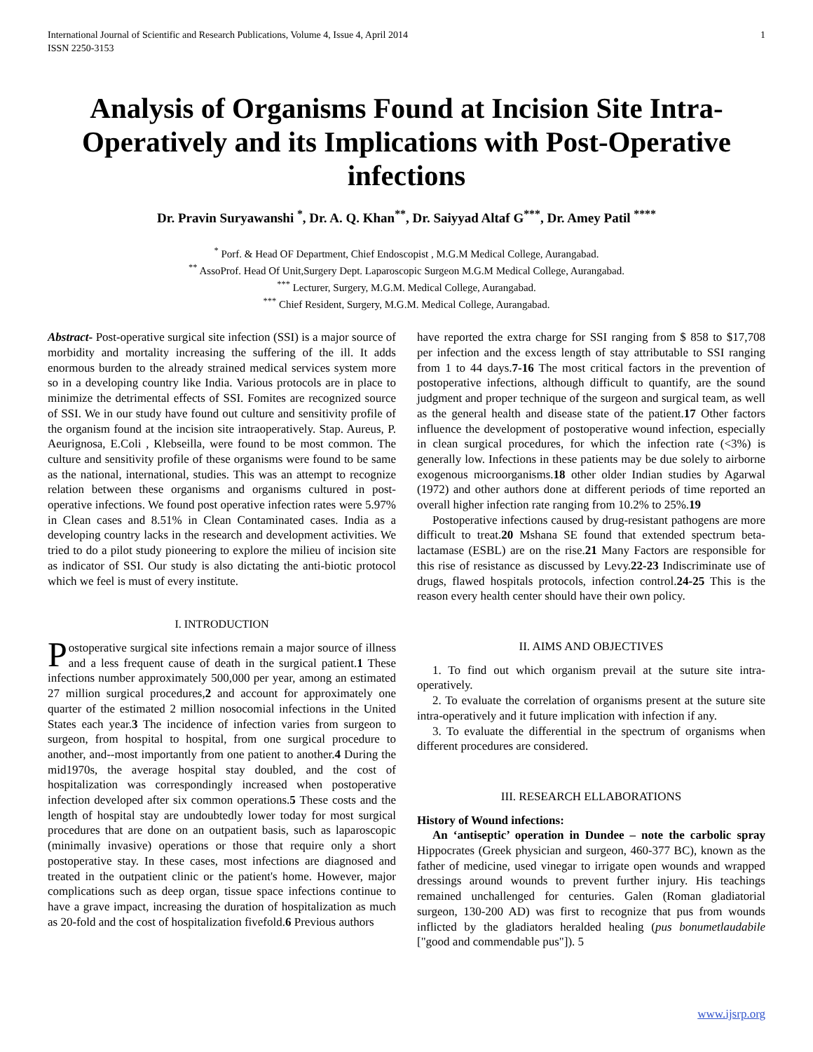International Journal of Scientific and Research Publications, Volume 4, Issue 4, April 2014
ISSN 2250-3153 1
Analysis of Organisms Found at Incision Site Intra-Operatively and its Implications with Post-Operative infections
Dr. Pravin Suryawanshi <sup>*</sup>, Dr. A. Q. Khan<sup>**</sup>, Dr. Saiyyad Altaf G<sup>***</sup>, Dr. Amey Patil <sup>****</sup>
<sup>*</sup> Porf. & Head OF Department, Chief Endoscopist , M.G.M Medical College, Aurangabad.
<sup>**</sup> AssoProf. Head Of Unit,Surgery Dept. Laparoscopic Surgeon M.G.M Medical College, Aurangabad.
<sup>***</sup> Lecturer, Surgery, M.G.M. Medical College, Aurangabad.
<sup>***</sup> Chief Resident, Surgery, M.G.M. Medical College, Aurangabad.
Abstract- Post-operative surgical site infection (SSI) is a major source of morbidity and mortality increasing the suffering of the ill. It adds enormous burden to the already strained medical services system more so in a developing country like India. Various protocols are in place to minimize the detrimental effects of SSI. Fomites are recognized source of SSI. We in our study have found out culture and sensitivity profile of the organism found at the incision site intraoperatively. Stap. Aureus, P. Aeurignosa, E.Coli , Klebseilla, were found to be most common. The culture and sensitivity profile of these organisms were found to be same as the national, international, studies. This was an attempt to recognize relation between these organisms and organisms cultured in post-operative infections. We found post operative infection rates were 5.97% in Clean cases and 8.51% in Clean Contaminated cases. India as a developing country lacks in the research and development activities. We tried to do a pilot study pioneering to explore the milieu of incision site as indicator of SSI. Our study is also dictating the anti-biotic protocol which we feel is must of every institute.
I. INTRODUCTION
Postoperative surgical site infections remain a major source of illness and a less frequent cause of death in the surgical patient.1 These infections number approximately 500,000 per year, among an estimated 27 million surgical procedures,2 and account for approximately one quarter of the estimated 2 million nosocomial infections in the United States each year.3 The incidence of infection varies from surgeon to surgeon, from hospital to hospital, from one surgical procedure to another, and--most importantly from one patient to another.4 During the mid1970s, the average hospital stay doubled, and the cost of hospitalization was correspondingly increased when postoperative infection developed after six common operations.5 These costs and the length of hospital stay are undoubtedly lower today for most surgical procedures that are done on an outpatient basis, such as laparoscopic (minimally invasive) operations or those that require only a short postoperative stay. In these cases, most infections are diagnosed and treated in the outpatient clinic or the patient's home. However, major complications such as deep organ, tissue space infections continue to have a grave impact, increasing the duration of hospitalization as much as 20-fold and the cost of hospitalization fivefold.6 Previous authors
have reported the extra charge for SSI ranging from $ 858 to $17,708 per infection and the excess length of stay attributable to SSI ranging from 1 to 44 days.7-16 The most critical factors in the prevention of postoperative infections, although difficult to quantify, are the sound judgment and proper technique of the surgeon and surgical team, as well as the general health and disease state of the patient.17 Other factors influence the development of postoperative wound infection, especially in clean surgical procedures, for which the infection rate (<3%) is generally low. Infections in these patients may be due solely to airborne exogenous microorganisms.18 other older Indian studies by Agarwal (1972) and other authors done at different periods of time reported an overall higher infection rate ranging from 10.2% to 25%.19
Postoperative infections caused by drug-resistant pathogens are more difficult to treat.20 Mshana SE found that extended spectrum beta-lactamase (ESBL) are on the rise.21 Many Factors are responsible for this rise of resistance as discussed by Levy.22-23 Indiscriminate use of drugs, flawed hospitals protocols, infection control.24-25 This is the reason every health center should have their own policy.
II. AIMS AND OBJECTIVES
1. To find out which organism prevail at the suture site intra-operatively.
2. To evaluate the correlation of organisms present at the suture site intra-operatively and it future implication with infection if any.
3. To evaluate the differential in the spectrum of organisms when different procedures are considered.
III. RESEARCH ELLABORATIONS
History of Wound infections:
An ‘antiseptic’ operation in Dundee – note the carbolic spray Hippocrates (Greek physician and surgeon, 460-377 BC), known as the father of medicine, used vinegar to irrigate open wounds and wrapped dressings around wounds to prevent further injury. His teachings remained unchallenged for centuries. Galen (Roman gladiatorial surgeon, 130-200 AD) was first to recognize that pus from wounds inflicted by the gladiators heralded healing (pus bonumetlaudabile ["good and commendable pus"]). 5
www.ijsrp.org